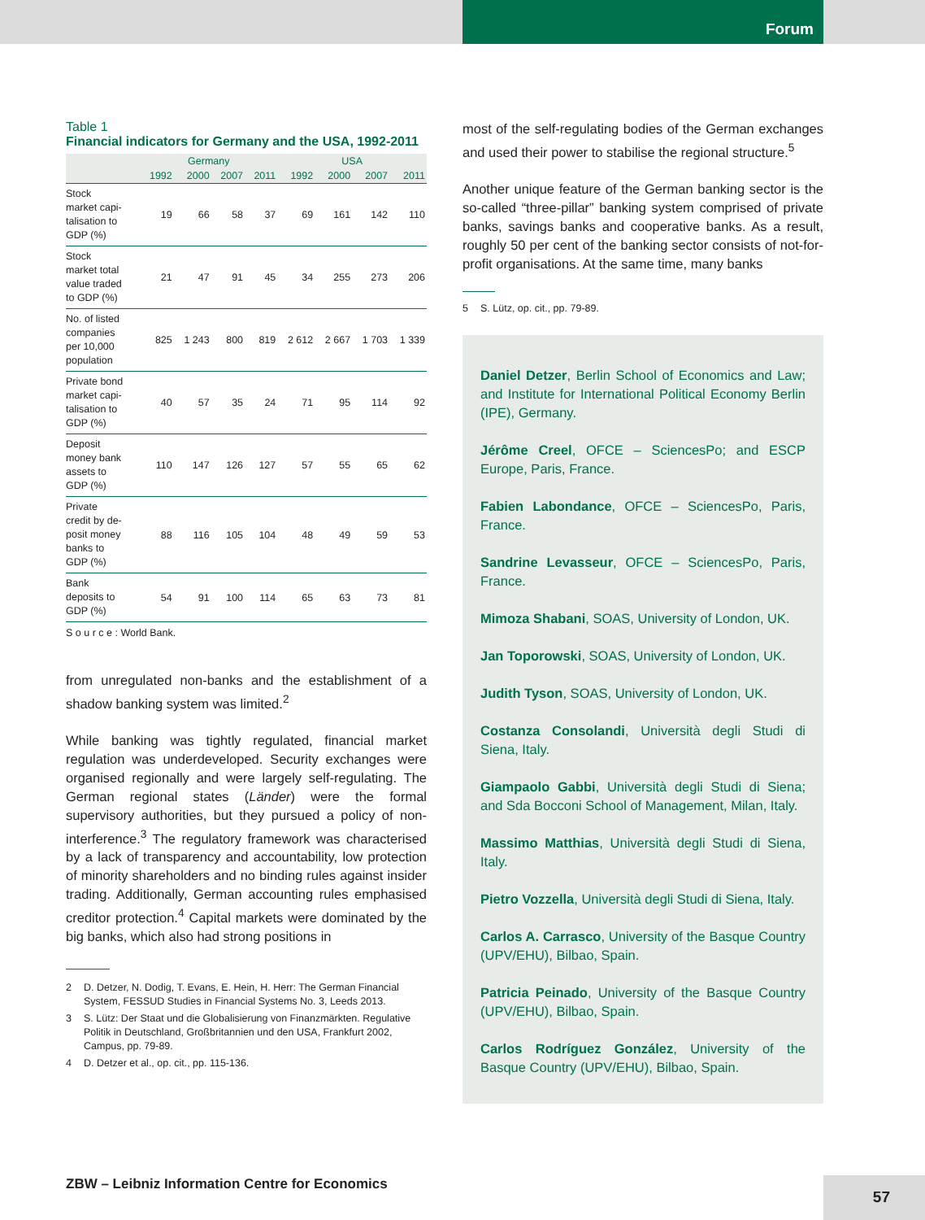Forum
Table 1
Financial indicators for Germany and the USA, 1992-2011
| | Germany | | | | USA | | | |
| --- | --- | --- | --- | --- | --- | --- | --- | --- |
| | 1992 | 2000 | 2007 | 2011 | 1992 | 2000 | 2007 | 2011 |
| Stock market capi- talisation to GDP (%) | 19 | 66 | 58 | 37 | 69 | 161 | 142 | 110 |
| Stock market total value traded to GDP (%) | 21 | 47 | 91 | 45 | 34 | 255 | 273 | 206 |
| No. of listed companies per 10,000 population | 825 | 1 243 | 800 | 819 | 2 612 | 2 667 | 1 703 | 1 339 |
| Private bond market capi- talisation to GDP (%) | 40 | 57 | 35 | 24 | 71 | 95 | 114 | 92 |
| Deposit money bank assets to GDP (%) | 110 | 147 | 126 | 127 | 57 | 55 | 65 | 62 |
| Private credit by de- posit money banks to GDP (%) | 88 | 116 | 105 | 104 | 48 | 49 | 59 | 53 |
| Bank deposits to GDP (%) | 54 | 91 | 100 | 114 | 65 | 63 | 73 | 81 |
S o u r c e : World Bank.
from unregulated non-banks and the establishment of a shadow banking system was limited.<sup>2</sup>
While banking was tightly regulated, financial market regulation was underdeveloped. Security exchanges were organised regionally and were largely self-regulating. The German regional states (Länder) were the formal supervisory authorities, but they pursued a policy of non-interference.<sup>3</sup> The regulatory framework was characterised by a lack of transparency and accountability, low protection of minority shareholders and no binding rules against insider trading. Additionally, German accounting rules emphasised creditor protection.<sup>4</sup> Capital markets were dominated by the big banks, which also had strong positions in
2 D. Detzer, N. Dodig, T. Evans, E. Hein, H. Herr: The German Financial System, FESSUD Studies in Financial Systems No. 3, Leeds 2013.
3 S. Lütz: Der Staat und die Globalisierung von Finanzmärkten. Regulative Politik in Deutschland, Großbritannien und den USA, Frankfurt 2002, Campus, pp. 79-89.
4 D. Detzer et al., op. cit., pp. 115-136.
most of the self-regulating bodies of the German exchanges and used their power to stabilise the regional structure.<sup>5</sup>
Another unique feature of the German banking sector is the so-called “three-pillar” banking system comprised of private banks, savings banks and cooperative banks. As a result, roughly 50 per cent of the banking sector consists of not-for-profit organisations. At the same time, many banks
5 S. Lütz, op. cit., pp. 79-89.
Daniel Detzer, Berlin School of Economics and Law; and Institute for International Political Economy Berlin (IPE), Germany.
Jérôme Creel, OFCE – SciencesPo; and ESCP Europe, Paris, France.
Fabien Labondance, OFCE – SciencesPo, Paris, France.
Sandrine Levasseur, OFCE – SciencesPo, Paris, France.
Mimoza Shabani, SOAS, University of London, UK.
Jan Toporowski, SOAS, University of London, UK.
Judith Tyson, SOAS, University of London, UK.
Costanza Consolandi, Università degli Studi di Siena, Italy.
Giampaolo Gabbi, Università degli Studi di Siena; and Sda Bocconi School of Management, Milan, Italy.
Massimo Matthias, Università degli Studi di Siena, Italy.
Pietro Vozzella, Università degli Studi di Siena, Italy.
Carlos A. Carrasco, University of the Basque Country (UPV/EHU), Bilbao, Spain.
Patricia Peinado, University of the Basque Country (UPV/EHU), Bilbao, Spain.
Carlos Rodríguez González, University of the Basque Country (UPV/EHU), Bilbao, Spain.
ZBW – Leibniz Information Centre for Economics
57